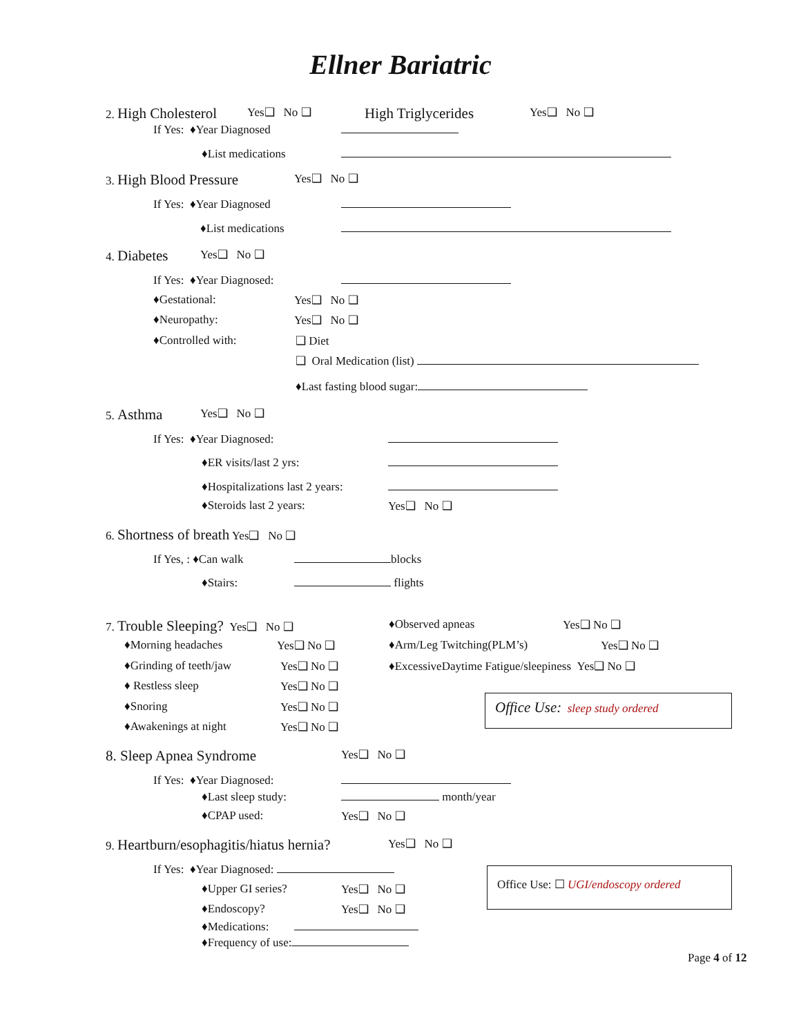Ellner Bariatric
2. High Cholesterol Yes❑ No ❑ High Triglycerides Yes❑ No ❑
If Yes: ♦Year Diagnosed ♦List medications
3. High Blood Pressure Yes❑ No ❑
If Yes: ♦Year Diagnosed ♦List medications
4. Diabetes Yes❑ No ❑
If Yes: ♦Year Diagnosed: ♦Gestational: Yes❑ No ❑
♦Neuropathy: Yes❑ No ❑
♦Controlled with: ❑ Diet ❑ Oral Medication (list) ♦Last fasting blood sugar:
5. Asthma Yes❑ No ❑
If Yes: ♦Year Diagnosed: ♦ER visits/last 2 yrs: ♦Hospitalizations last 2 years: ♦Steroids last 2 years: Yes❑ No ❑
6. Shortness of breath Yes❑ No ❑ If Yes, : ♦Can walk blocks
♦Stairs: flights
7. Trouble Sleeping? Yes❑ No ❑ ♦Observed apneas Yes❑ No ❑
♦Morning headaches Yes❑ No ❑ ♦Arm/Leg Twitching(PLM’s) Yes❑ No ❑
♦Grinding of teeth/jaw Yes❑ No ❑ ♦ExcessiveDaytime Fatigue/sleepiness Yes❑ No ❑
♦ Restless sleep Yes❑ No ❑
♦Snoring Yes❑ No ❑ Office Use: sleep study ordered
♦Awakenings at night Yes❑ No ❑
8. Sleep Apnea Syndrome Yes❑ No ❑
If Yes: ♦Year Diagnosed: ♦Last sleep study: month/year
♦CPAP used: Yes❑ No ❑
9. Heartburn/esophagitis/hiatus hernia? Yes❑ No ❑
If Yes: ♦Year Diagnosed: ♦Upper GI series? Yes❑ No ❑
Office Use: ☐ UGI/endoscopy ordered
♦Endoscopy? Yes❑ No ❑
♦Medications: ♦Frequency of use: Page 4 of 12